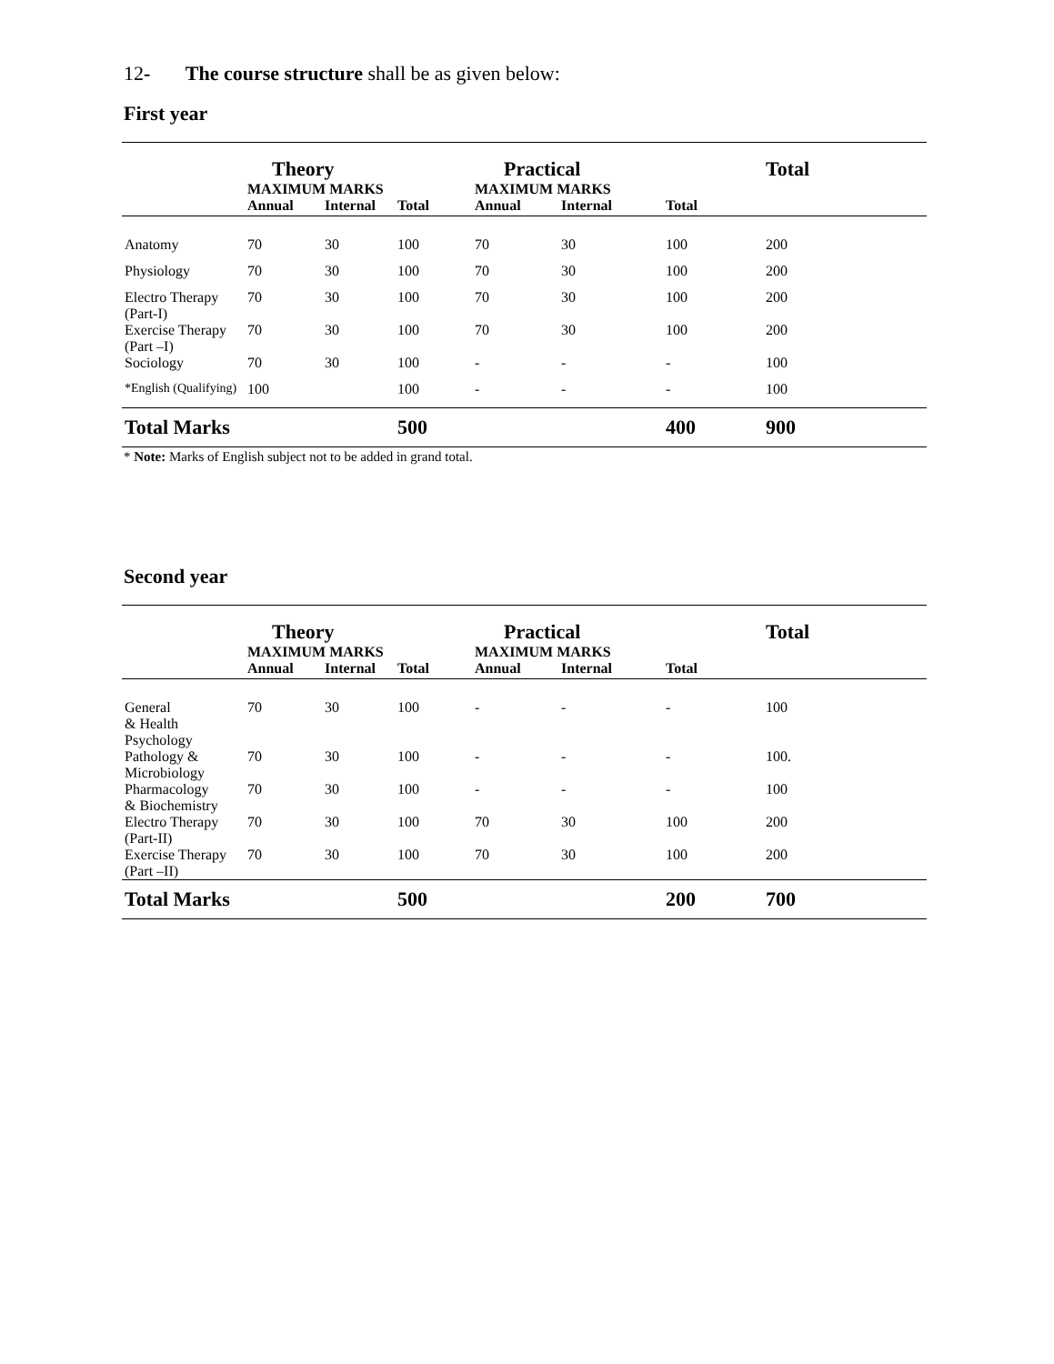12- The course structure shall be as given below:
First year
| | Theory | | | Practical | | | Total |
| --- | --- | --- | --- | --- | --- | --- | --- |
| | MAXIMUM MARKS | | | MAXIMUM MARKS | | | |
| | Annual | Internal | Total | Annual | Internal | Total | |
| Anatomy | 70 | 30 | 100 | 70 | 30 | 100 | 200 |
| Physiology | 70 | 30 | 100 | 70 | 30 | 100 | 200 |
| Electro Therapy (Part-I) | 70 | 30 | 100 | 70 | 30 | 100 | 200 |
| Exercise Therapy (Part –I) | 70 | 30 | 100 | 70 | 30 | 100 | 200 |
| Sociology | 70 | 30 | 100 | - | - | - | 100 |
| *English (Qualifying) | 100 | | 100 | - | - | - | 100 |
| Total Marks | | | 500 | | | 400 | 900 |
* Note: Marks of English subject not to be added in grand total.
Second year
| | Theory | | | Practical | | | Total |
| --- | --- | --- | --- | --- | --- | --- | --- |
| | MAXIMUM MARKS | | | MAXIMUM MARKS | | | |
| | Annual | Internal | Total | Annual | Internal | Total | |
| General & Health Psychology | 70 | 30 | 100 | - | - | - | 100 |
| Pathology & Microbiology | 70 | 30 | 100 | - | - | - | 100. |
| Pharmacology & Biochemistry | 70 | 30 | 100 | - | - | - | 100 |
| Electro Therapy (Part-II) | 70 | 30 | 100 | 70 | 30 | 100 | 200 |
| Exercise Therapy (Part –II) | 70 | 30 | 100 | 70 | 30 | 100 | 200 |
| Total Marks | | | 500 | | | 200 | 700 |